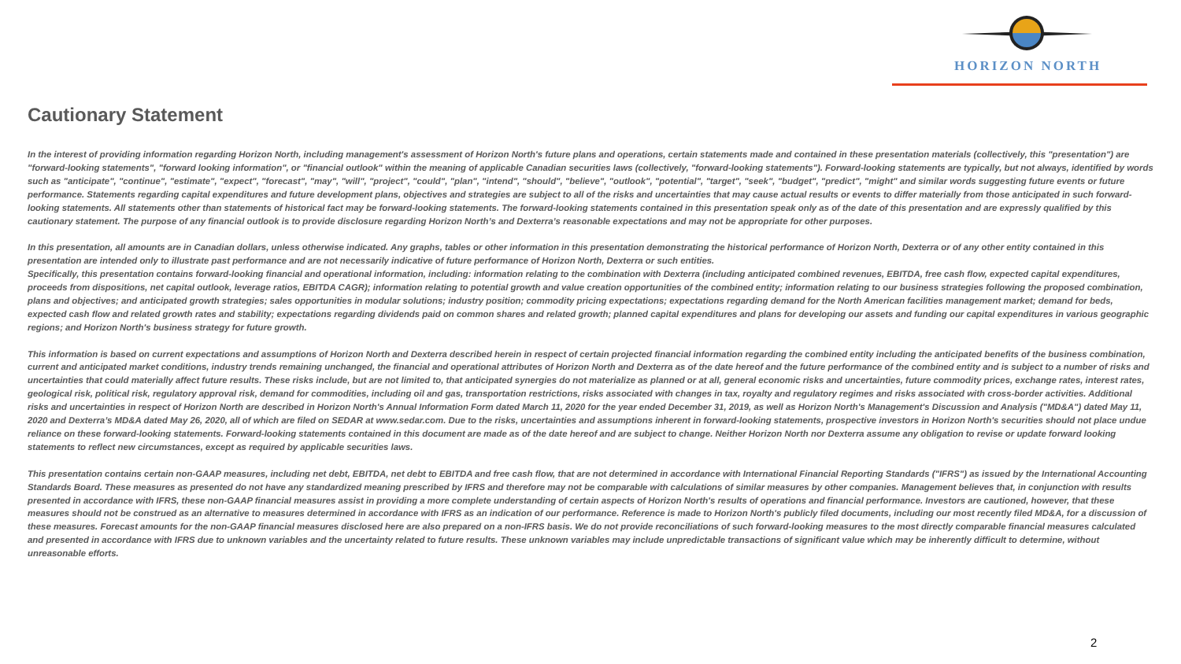HORIZON NORTH
Cautionary Statement
In the interest of providing information regarding Horizon North, including management's assessment of Horizon North's future plans and operations, certain statements made and contained in these presentation materials (collectively, this "presentation") are "forward-looking statements", "forward looking information", or "financial outlook" within the meaning of applicable Canadian securities laws (collectively, "forward-looking statements"). Forward-looking statements are typically, but not always, identified by words such as "anticipate", "continue", "estimate", "expect", "forecast", "may", "will", "project", "could", "plan", "intend", "should", "believe", "outlook", "potential", "target", "seek", "budget", "predict", "might" and similar words suggesting future events or future performance. Statements regarding capital expenditures and future development plans, objectives and strategies are subject to all of the risks and uncertainties that may cause actual results or events to differ materially from those anticipated in such forward-looking statements. All statements other than statements of historical fact may be forward-looking statements. The forward-looking statements contained in this presentation speak only as of the date of this presentation and are expressly qualified by this cautionary statement. The purpose of any financial outlook is to provide disclosure regarding Horizon North’s and Dexterra’s reasonable expectations and may not be appropriate for other purposes.
In this presentation, all amounts are in Canadian dollars, unless otherwise indicated. Any graphs, tables or other information in this presentation demonstrating the historical performance of Horizon North, Dexterra or of any other entity contained in this presentation are intended only to illustrate past performance and are not necessarily indicative of future performance of Horizon North, Dexterra or such entities.
Specifically, this presentation contains forward-looking financial and operational information, including: information relating to the combination with Dexterra (including anticipated combined revenues, EBITDA, free cash flow, expected capital expenditures, proceeds from dispositions, net capital outlook, leverage ratios, EBITDA CAGR); information relating to potential growth and value creation opportunities of the combined entity; information relating to our business strategies following the proposed combination, plans and objectives; and anticipated growth strategies; sales opportunities in modular solutions; industry position; commodity pricing expectations; expectations regarding demand for the North American facilities management market; demand for beds, expected cash flow and related growth rates and stability; expectations regarding dividends paid on common shares and related growth; planned capital expenditures and plans for developing our assets and funding our capital expenditures in various geographic regions; and Horizon North's business strategy for future growth.
This information is based on current expectations and assumptions of Horizon North and Dexterra described herein in respect of certain projected financial information regarding the combined entity including the anticipated benefits of the business combination, current and anticipated market conditions, industry trends remaining unchanged, the financial and operational attributes of Horizon North and Dexterra as of the date hereof and the future performance of the combined entity and is subject to a number of risks and uncertainties that could materially affect future results. These risks include, but are not limited to, that anticipated synergies do not materialize as planned or at all, general economic risks and uncertainties, future commodity prices, exchange rates, interest rates, geological risk, political risk, regulatory approval risk, demand for commodities, including oil and gas, transportation restrictions, risks associated with changes in tax, royalty and regulatory regimes and risks associated with cross-border activities. Additional risks and uncertainties in respect of Horizon North are described in Horizon North's Annual Information Form dated March 11, 2020 for the year ended December 31, 2019, as well as Horizon North's Management's Discussion and Analysis ("MD&A") dated May 11, 2020 and Dexterra’s MD&A dated May 26, 2020, all of which are filed on SEDAR at www.sedar.com. Due to the risks, uncertainties and assumptions inherent in forward-looking statements, prospective investors in Horizon North's securities should not place undue reliance on these forward-looking statements. Forward-looking statements contained in this document are made as of the date hereof and are subject to change. Neither Horizon North nor Dexterra assume any obligation to revise or update forward looking statements to reflect new circumstances, except as required by applicable securities laws.
This presentation contains certain non-GAAP measures, including net debt, EBITDA, net debt to EBITDA and free cash flow, that are not determined in accordance with International Financial Reporting Standards ("IFRS") as issued by the International Accounting Standards Board. These measures as presented do not have any standardized meaning prescribed by IFRS and therefore may not be comparable with calculations of similar measures by other companies. Management believes that, in conjunction with results presented in accordance with IFRS, these non-GAAP financial measures assist in providing a more complete understanding of certain aspects of Horizon North's results of operations and financial performance. Investors are cautioned, however, that these measures should not be construed as an alternative to measures determined in accordance with IFRS as an indication of our performance. Reference is made to Horizon North's publicly filed documents, including our most recently filed MD&A, for a discussion of these measures. Forecast amounts for the non-GAAP financial measures disclosed here are also prepared on a non-IFRS basis. We do not provide reconciliations of such forward-looking measures to the most directly comparable financial measures calculated and presented in accordance with IFRS due to unknown variables and the uncertainty related to future results. These unknown variables may include unpredictable transactions of significant value which may be inherently difficult to determine, without unreasonable efforts.
2